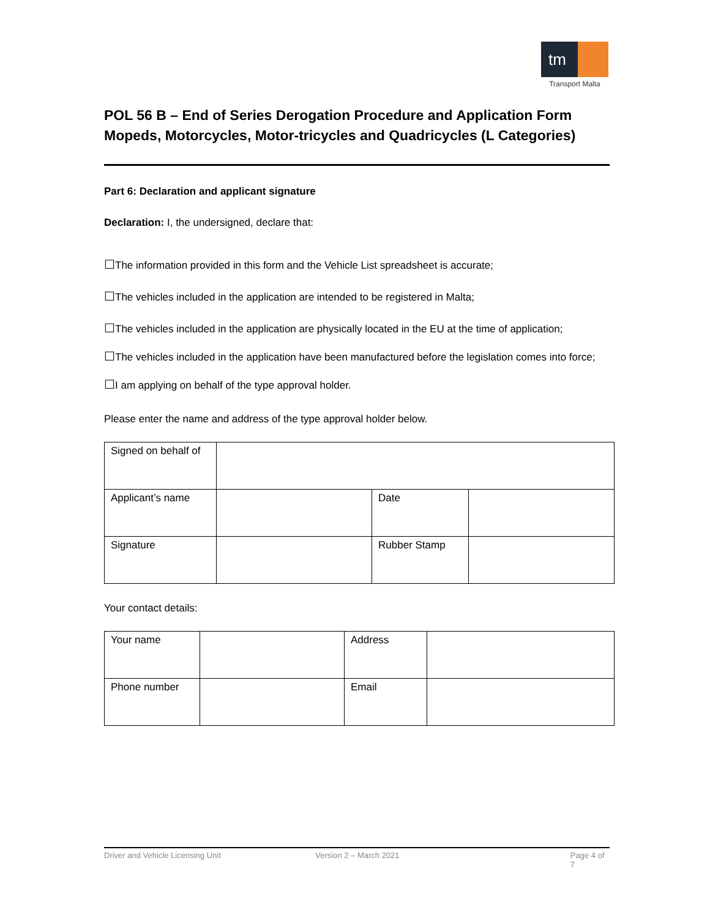tm
Transport Malta
POL 56 B – End of Series Derogation Procedure and Application Form Mopeds, Motorcycles, Motor-tricycles and Quadricycles (L Categories)
Part 6: Declaration and applicant signature
Declaration: I, the undersigned, declare that:
☐The information provided in this form and the Vehicle List spreadsheet is accurate;
☐The vehicles included in the application are intended to be registered in Malta;
☐The vehicles included in the application are physically located in the EU at the time of application;
☐The vehicles included in the application have been manufactured before the legislation comes into force;
☐I am applying on behalf of the type approval holder.
Please enter the name and address of the type approval holder below.
| Signed on behalf of | | | |
| Applicant’s name | | Date | |
| Signature | | Rubber Stamp | |
Your contact details:
| Your name | | Address | |
| Phone number | | Email | |
Driver and Vehicle Licensing Unit Version 2 – March 2021 Page 4 of 7